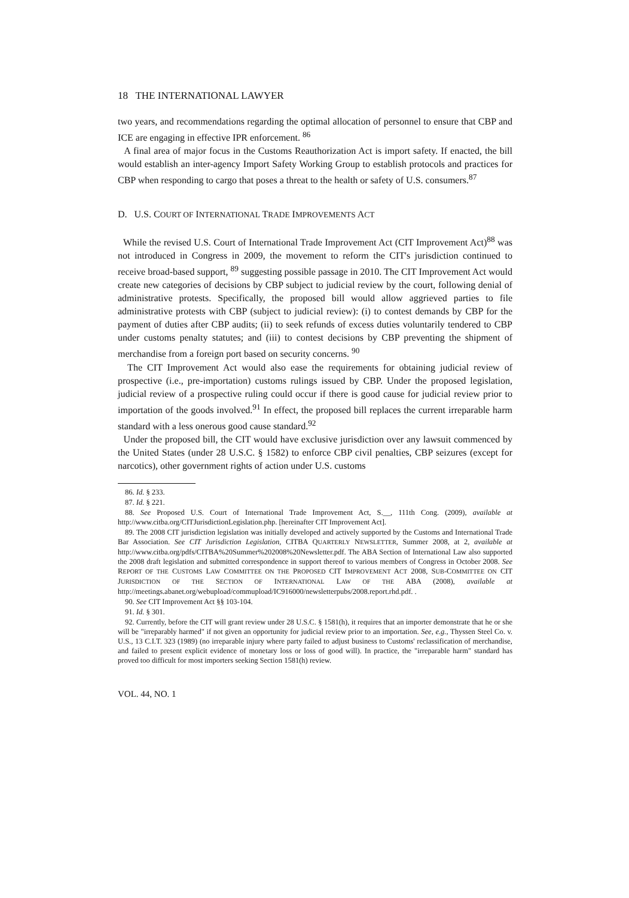18 THE INTERNATIONAL LAWYER
two years, and recommendations regarding the optimal allocation of personnel to ensure that CBP and ICE are engaging in effective IPR enforcement. <sup>86</sup>
A final area of major focus in the Customs Reauthorization Act is import safety. If enacted, the bill would establish an inter-agency Import Safety Working Group to establish protocols and practices for CBP when responding to cargo that poses a threat to the health or safety of U.S. consumers.<sup>87</sup>
D. U.S. COURT OF INTERNATIONAL TRADE IMPROVEMENTS ACT
While the revised U.S. Court of International Trade Improvement Act (CIT Improvement Act)<sup>88</sup> was not introduced in Congress in 2009, the movement to reform the CIT's jurisdiction continued to receive broad-based support, <sup>89</sup> suggesting possible passage in 2010. The CIT Improvement Act would create new categories of decisions by CBP subject to judicial review by the court, following denial of administrative protests. Specifically, the proposed bill would allow aggrieved parties to file administrative protests with CBP (subject to judicial review): (i) to contest demands by CBP for the payment of duties after CBP audits; (ii) to seek refunds of excess duties voluntarily tendered to CBP under customs penalty statutes; and (iii) to contest decisions by CBP preventing the shipment of merchandise from a foreign port based on security concerns. <sup>90</sup>
The CIT Improvement Act would also ease the requirements for obtaining judicial review of prospective (i.e., pre-importation) customs rulings issued by CBP. Under the proposed legislation, judicial review of a prospective ruling could occur if there is good cause for judicial review prior to importation of the goods involved.<sup>91</sup> In effect, the proposed bill replaces the current irreparable harm standard with a less onerous good cause standard.<sup>92</sup>
Under the proposed bill, the CIT would have exclusive jurisdiction over any lawsuit commenced by the United States (under 28 U.S.C. § 1582) to enforce CBP civil penalties, CBP seizures (except for narcotics), other government rights of action under U.S. customs
86. Id. § 233.
87. Id. § 221.
88. See Proposed U.S. Court of International Trade Improvement Act, S.__, 111th Cong. (2009), available at http://www.citba.org/CITJurisdictionLegislation.php. [hereinafter CIT Improvement Act].
89. The 2008 CIT jurisdiction legislation was initially developed and actively supported by the Customs and International Trade Bar Association. See CIT Jurisdiction Legislation, CITBA QUARTERLY NEWSLETTER, Summer 2008, at 2, available at http://www.citba.org/pdfs/CITBA%20Summer%202008%20Newsletter.pdf. The ABA Section of International Law also supported the 2008 draft legislation and submitted correspondence in support thereof to various members of Congress in October 2008. See REPORT OF THE CUSTOMS LAW COMMITTEE ON THE PROPOSED CIT IMPROVEMENT ACT 2008, SUB-COMMITTEE ON CIT JURISDICTION OF THE SECTION OF INTERNATIONAL LAW OF THE ABA (2008), available at http://meetings.abanet.org/webupload/commupload/IC916000/newsletterpubs/2008.report.rhd.pdf. .
90. See CIT Improvement Act §§ 103-104.
91. Id. § 301.
92. Currently, before the CIT will grant review under 28 U.S.C. § 1581(h), it requires that an importer demonstrate that he or she will be "irreparably harmed" if not given an opportunity for judicial review prior to an importation. See, e.g., Thyssen Steel Co. v. U.S., 13 C.I.T. 323 (1989) (no irreparable injury where party failed to adjust business to Customs' reclassification of merchandise, and failed to present explicit evidence of monetary loss or loss of good will). In practice, the "irreparable harm" standard has proved too difficult for most importers seeking Section 1581(h) review.
VOL. 44, NO. 1